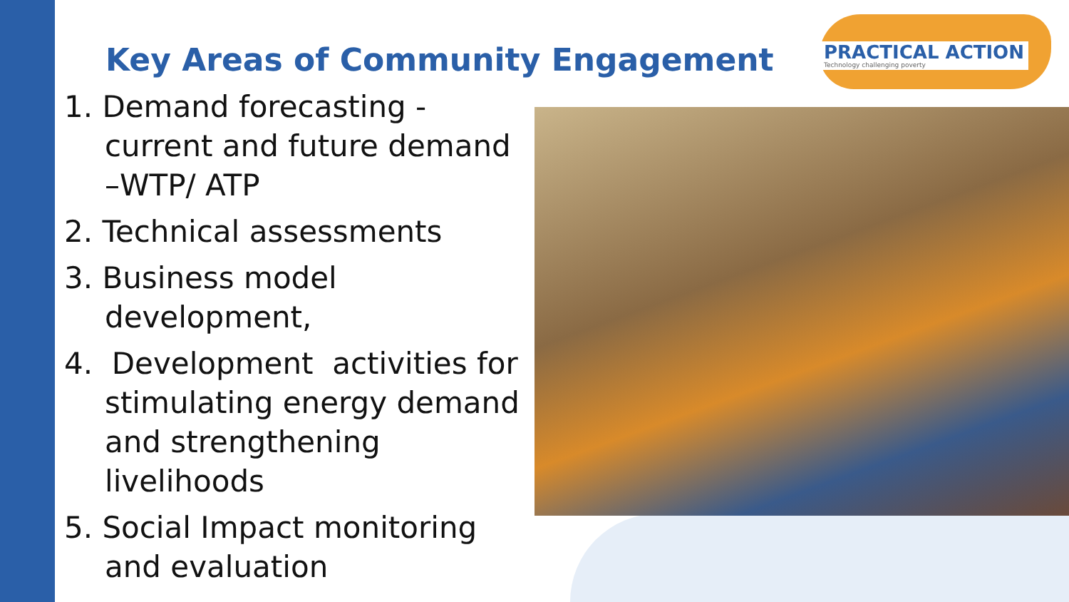Key Areas of Community Engagement
PRACTICAL ACTION
Technology challenging poverty
1. Demand forecasting - current and future demand –WTP/ ATP
2. Technical assessments
3. Business model development,
4. Development activities for stimulating energy demand and strengthening livelihoods
5. Social Impact monitoring and evaluation